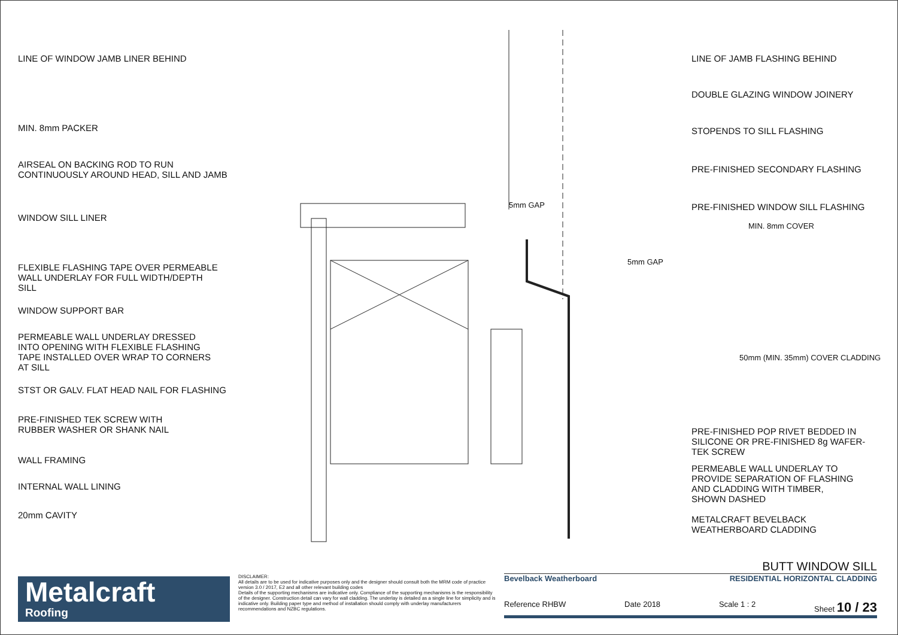LINE OF WINDOW JAMB LINER BEHIND
MIN. 8mm PACKER
AIRSEAL ON BACKING ROD TO RUN CONTINUOUSLY AROUND HEAD, SILL AND JAMB
WINDOW SILL LINER
FLEXIBLE FLASHING TAPE OVER PERMEABLE WALL UNDERLAY FOR FULL WIDTH/DEPTH SILL
WINDOW SUPPORT BAR
PERMEABLE WALL UNDERLAY DRESSED INTO OPENING WITH FLEXIBLE FLASHING TAPE INSTALLED OVER WRAP TO CORNERS AT SILL
STST OR GALV. FLAT HEAD NAIL FOR FLASHING
PRE-FINISHED TEK SCREW WITH RUBBER WASHER OR SHANK NAIL
WALL FRAMING
INTERNAL WALL LINING
20mm CAVITY
5mm GAP
5mm GAP
MIN. 8mm COVER
50mm (MIN. 35mm) COVER CLADDING
LINE OF JAMB FLASHING BEHIND
DOUBLE GLAZING WINDOW JOINERY
STOPENDS TO SILL FLASHING
PRE-FINISHED SECONDARY FLASHING
PRE-FINISHED WINDOW SILL FLASHING
PRE-FINISHED POP RIVET BEDDED IN SILICONE OR PRE-FINISHED 8g WAFER- TEK SCREW
PERMEABLE WALL UNDERLAY TO PROVIDE SEPARATION OF FLASHING AND CLADDING WITH TIMBER, SHOWN DASHED
METALCRAFT BEVELBACK WEATHERBOARD CLADDING
Metalcraft
Roofing
DISCLAIMER:
All details are to be used for indicative purposes only and the designer should consult both the MRM code of practice version 3.0 / 2017, E2 and all other relevant building codes
Details of the supporting mechanisms are indicative only. Compliance of the supporting mechanisms is the responsibility of the designer. Construction detail can vary for wall cladding. The underlay is detailed as a single line for simplicity and is indicative only. Building paper type and method of installation should comply with underlay manufacturers recommendations and NZBC regulations.
BUTT WINDOW SILL
Bevelback Weatherboard RESIDENTIAL HORIZONTAL CLADDING
Reference RHBW Date 2018 Scale 1 : 2 Sheet 10 / 23